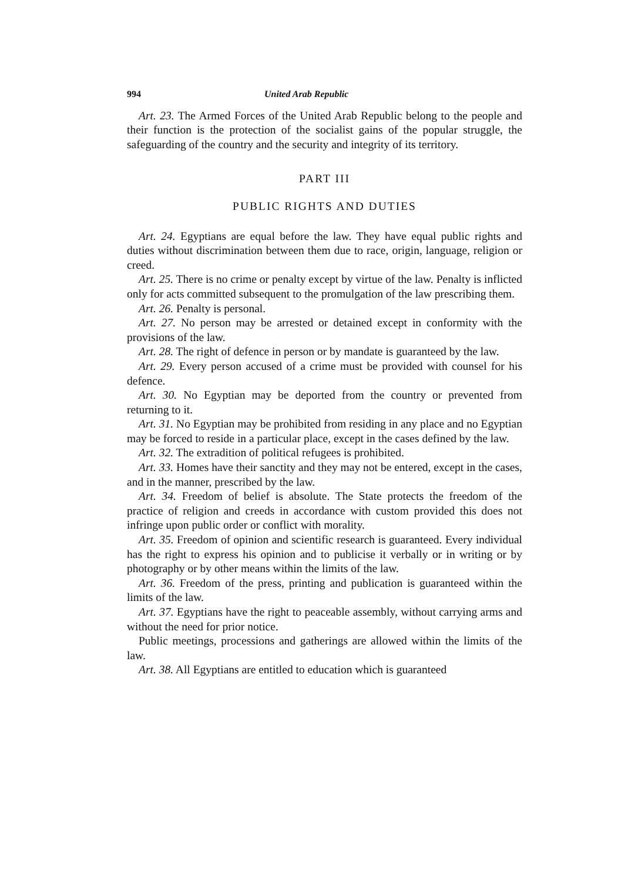994 United Arab Republic
Art. 23. The Armed Forces of the United Arab Republic belong to the people and their function is the protection of the socialist gains of the popular struggle, the safeguarding of the country and the security and integrity of its territory.
PART III
PUBLIC RIGHTS AND DUTIES
Art. 24. Egyptians are equal before the law. They have equal public rights and duties without discrimination between them due to race, origin, language, religion or creed.
Art. 25. There is no crime or penalty except by virtue of the law. Penalty is inflicted only for acts committed subsequent to the promulgation of the law prescribing them.
Art. 26. Penalty is personal.
Art. 27. No person may be arrested or detained except in conformity with the provisions of the law.
Art. 28. The right of defence in person or by mandate is guaranteed by the law.
Art. 29. Every person accused of a crime must be provided with counsel for his defence.
Art. 30. No Egyptian may be deported from the country or prevented from returning to it.
Art. 31. No Egyptian may be prohibited from residing in any place and no Egyptian may be forced to reside in a particular place, except in the cases defined by the law.
Art. 32. The extradition of political refugees is prohibited.
Art. 33. Homes have their sanctity and they may not be entered, except in the cases, and in the manner, prescribed by the law.
Art. 34. Freedom of belief is absolute. The State protects the freedom of the practice of religion and creeds in accordance with custom provided this does not infringe upon public order or conflict with morality.
Art. 35. Freedom of opinion and scientific research is guaranteed. Every individual has the right to express his opinion and to publicise it verbally or in writing or by photography or by other means within the limits of the law.
Art. 36. Freedom of the press, printing and publication is guaranteed within the limits of the law.
Art. 37. Egyptians have the right to peaceable assembly, without carrying arms and without the need for prior notice.
Public meetings, processions and gatherings are allowed within the limits of the law.
Art. 38. All Egyptians are entitled to education which is guaranteed